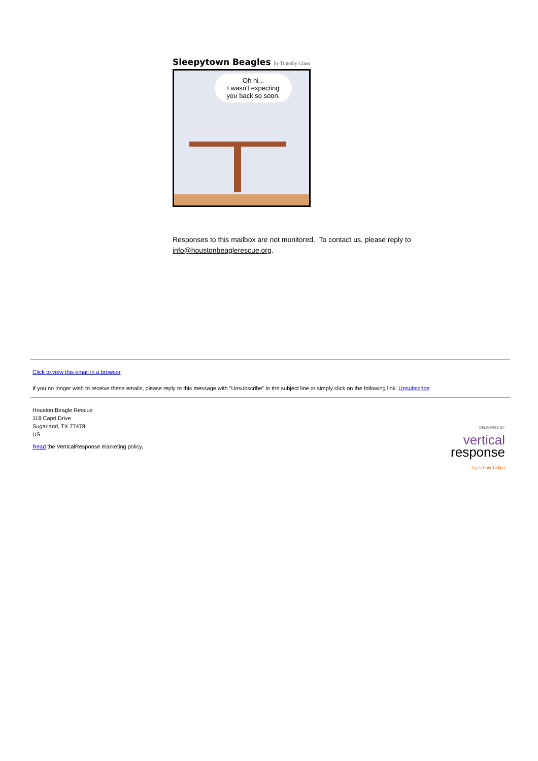Sleepytown Beagles by Timothy Glass
Oh hi...
I wasn't expecting
you back so soon.
Responses to this mailbox are not monitored. To contact us, please reply to
info@houstonbeaglerescue.org.
Click to view this email in a browser
If you no longer wish to receive these emails, please reply to this message with "Unsubscribe" in the subject line or simply click on the following link: Unsubscribe
Houston Beagle Rescue
118 Capri Drive
Sugarland, TX 77478
US
Read the VerticalResponse marketing policy.
DELIVERED BY
vertical
response
Try It Free Today!